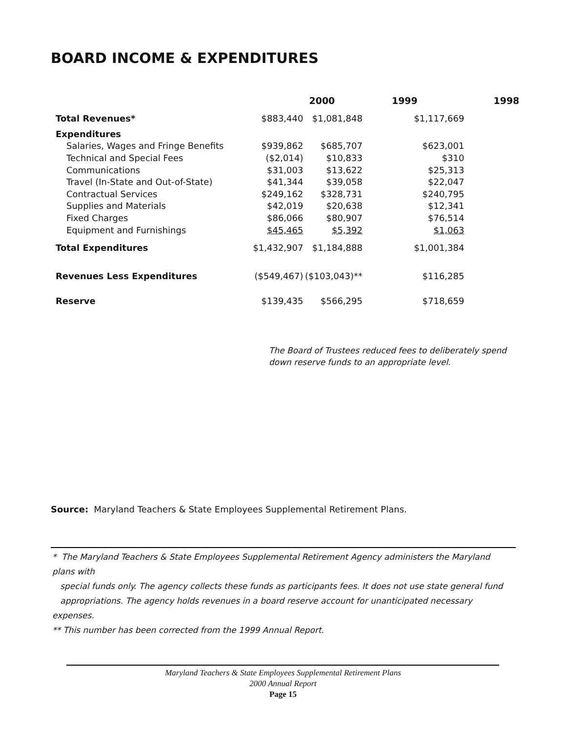BOARD INCOME & EXPENDITURES
| | | 2000 | 1999 | 1998 |
| Total Revenues* | $883,440 | $1,081,848 | $1,117,669 | |
| Expenditures | | | | |
| Salaries, Wages and Fringe Benefits | $939,862 | $685,707 | $623,001 | |
| Technical and Special Fees | ($2,014) | $10,833 | $310 | |
| Communications | $31,003 | $13,622 | $25,313 | |
| Travel (In-State and Out-of-State) | $41,344 | $39,058 | $22,047 | |
| Contractual Services | $249,162 | $328,731 | $240,795 | |
| Supplies and Materials | $42,019 | $20,638 | $12,341 | |
| Fixed Charges | $86,066 | $80,907 | $76,514 | |
| Equipment and Furnishings | $45,465 | $5,392 | $1,063 | |
| Total Expenditures | $1,432,907 | $1,184,888 | $1,001,384 | |
| Revenues Less Expenditures | ($549,467) | ($103,043)** | $116,285 | |
| Reserve | $139,435 | $566,295 | $718,659 | |
The Board of Trustees reduced fees to deliberately spend
down reserve funds to an appropriate level.
Source: Maryland Teachers & State Employees Supplemental Retirement Plans.
* The Maryland Teachers & State Employees Supplemental Retirement Agency administers the Maryland plans with
special funds only. The agency collects these funds as participants fees. It does not use state general fund
appropriations. The agency holds revenues in a board reserve account for unanticipated necessary expenses.
** This number has been corrected from the 1999 Annual Report.
Maryland Teachers & State Employees Supplemental Retirement Plans
2000 Annual Report
Page 15